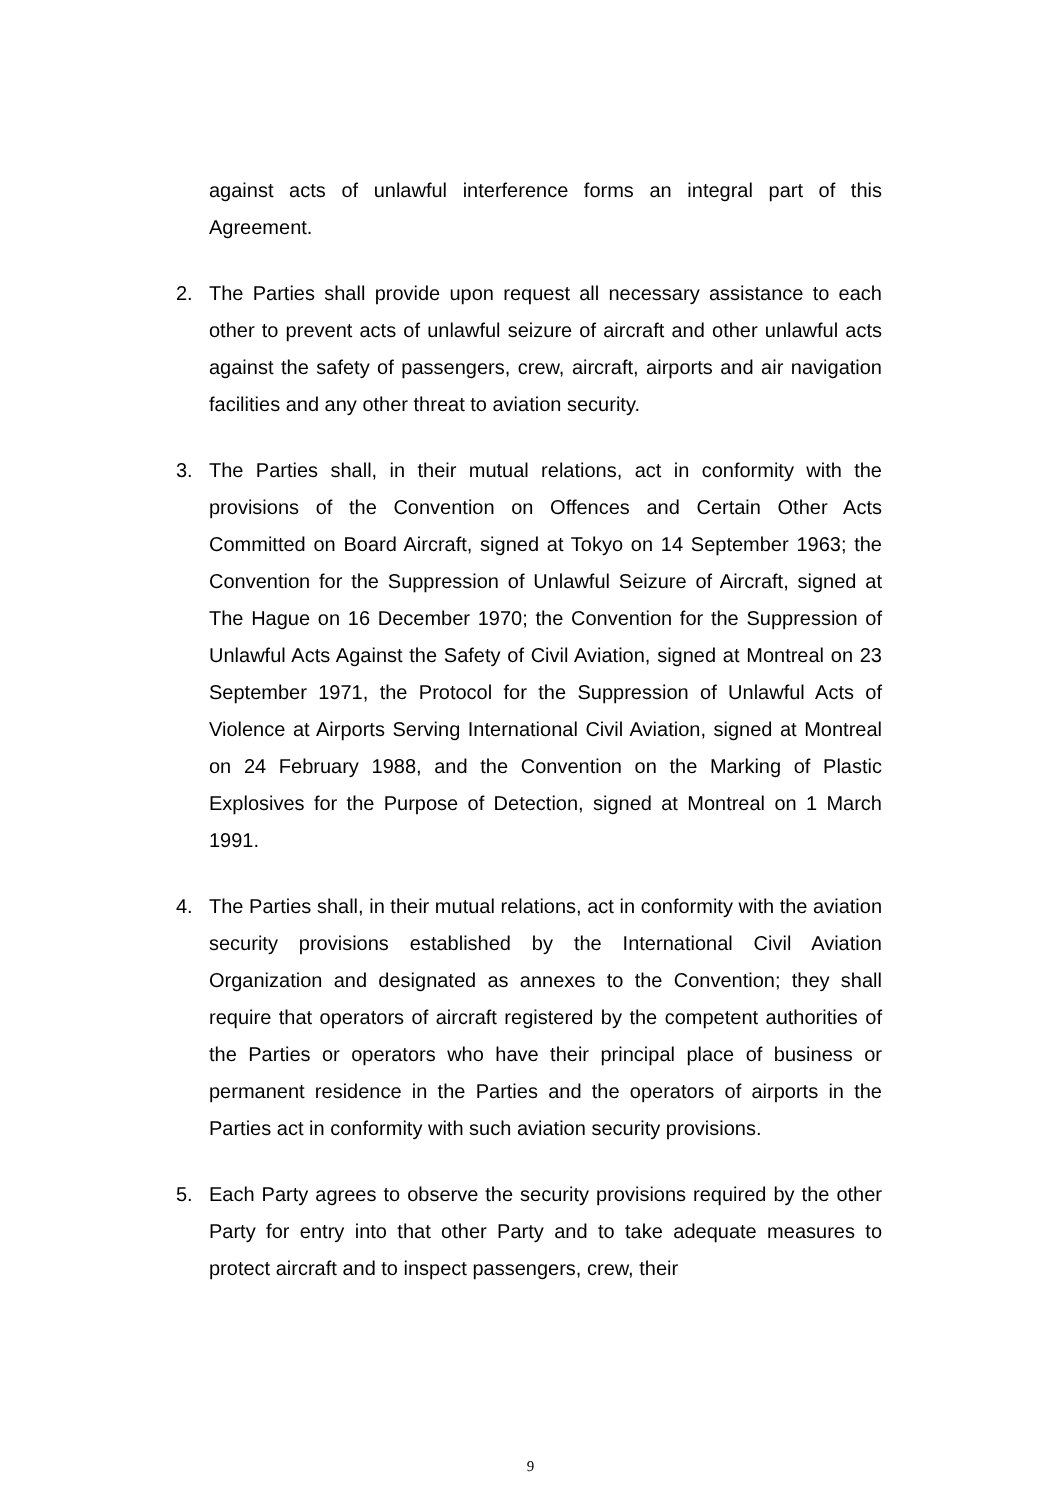against acts of unlawful interference forms an integral part of this Agreement.
2. The Parties shall provide upon request all necessary assistance to each other to prevent acts of unlawful seizure of aircraft and other unlawful acts against the safety of passengers, crew, aircraft, airports and air navigation facilities and any other threat to aviation security.
3. The Parties shall, in their mutual relations, act in conformity with the provisions of the Convention on Offences and Certain Other Acts Committed on Board Aircraft, signed at Tokyo on 14 September 1963; the Convention for the Suppression of Unlawful Seizure of Aircraft, signed at The Hague on 16 December 1970; the Convention for the Suppression of Unlawful Acts Against the Safety of Civil Aviation, signed at Montreal on 23 September 1971, the Protocol for the Suppression of Unlawful Acts of Violence at Airports Serving International Civil Aviation, signed at Montreal on 24 February 1988, and the Convention on the Marking of Plastic Explosives for the Purpose of Detection, signed at Montreal on 1 March 1991.
4. The Parties shall, in their mutual relations, act in conformity with the aviation security provisions established by the International Civil Aviation Organization and designated as annexes to the Convention; they shall require that operators of aircraft registered by the competent authorities of the Parties or operators who have their principal place of business or permanent residence in the Parties and the operators of airports in the Parties act in conformity with such aviation security provisions.
5. Each Party agrees to observe the security provisions required by the other Party for entry into that other Party and to take adequate measures to protect aircraft and to inspect passengers, crew, their
9